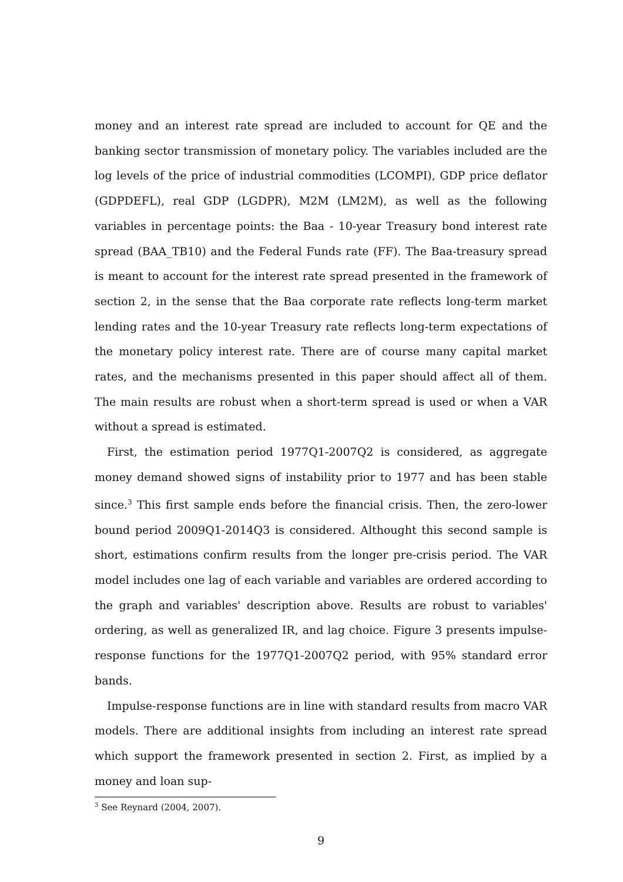money and an interest rate spread are included to account for QE and the banking sector transmission of monetary policy. The variables included are the log levels of the price of industrial commodities (LCOMPI), GDP price deflator (GDPDEFL), real GDP (LGDPR), M2M (LM2M), as well as the following variables in percentage points: the Baa - 10-year Treasury bond interest rate spread (BAA_TB10) and the Federal Funds rate (FF). The Baa-treasury spread is meant to account for the interest rate spread presented in the framework of section 2, in the sense that the Baa corporate rate reflects long-term market lending rates and the 10-year Treasury rate reflects long-term expectations of the monetary policy interest rate. There are of course many capital market rates, and the mechanisms presented in this paper should affect all of them. The main results are robust when a short-term spread is used or when a VAR without a spread is estimated.
First, the estimation period 1977Q1-2007Q2 is considered, as aggregate money demand showed signs of instability prior to 1977 and has been stable since.<sup>3</sup> This first sample ends before the financial crisis. Then, the zero-lower bound period 2009Q1-2014Q3 is considered. Althought this second sample is short, estimations confirm results from the longer pre-crisis period. The VAR model includes one lag of each variable and variables are ordered according to the graph and variables' description above. Results are robust to variables' ordering, as well as generalized IR, and lag choice. Figure 3 presents impulse-response functions for the 1977Q1-2007Q2 period, with 95% standard error bands.
Impulse-response functions are in line with standard results from macro VAR models. There are additional insights from including an interest rate spread which support the framework presented in section 2. First, as implied by a money and loan sup-
<sup>3</sup> See Reynard (2004, 2007).
9